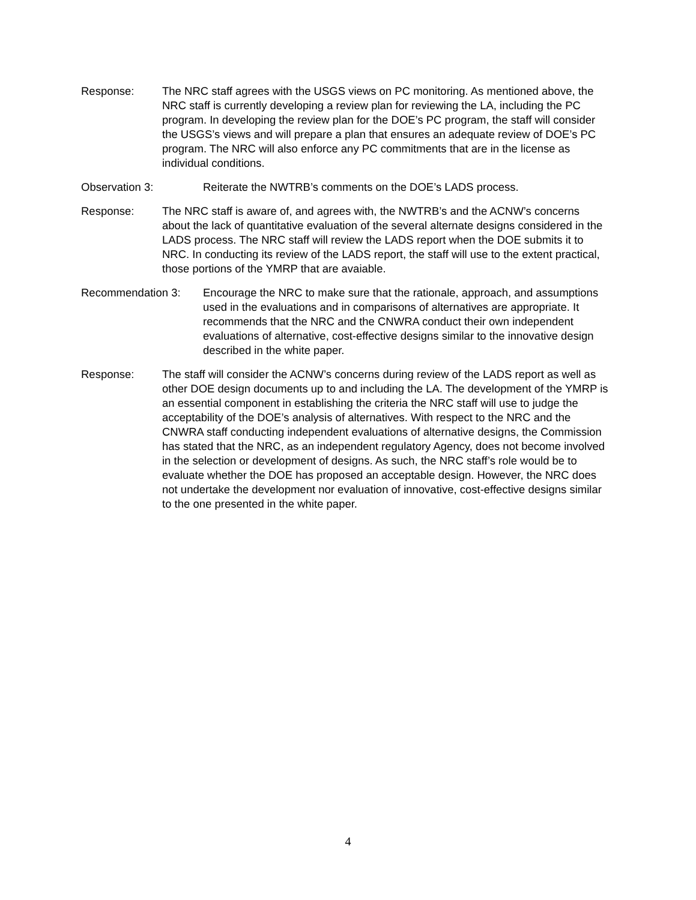Response: The NRC staff agrees with the USGS views on PC monitoring. As mentioned above, the NRC staff is currently developing a review plan for reviewing the LA, including the PC program. In developing the review plan for the DOE’s PC program, the staff will consider the USGS’s views and will prepare a plan that ensures an adequate review of DOE’s PC program. The NRC will also enforce any PC commitments that are in the license as individual conditions.
Observation 3: Reiterate the NWTRB’s comments on the DOE’s LADS process.
Response: The NRC staff is aware of, and agrees with, the NWTRB’s and the ACNW’s concerns about the lack of quantitative evaluation of the several alternate designs considered in the LADS process. The NRC staff will review the LADS report when the DOE submits it to NRC. In conducting its review of the LADS report, the staff will use to the extent practical, those portions of the YMRP that are avaiable.
Recommendation 3: Encourage the NRC to make sure that the rationale, approach, and assumptions used in the evaluations and in comparisons of alternatives are appropriate. It recommends that the NRC and the CNWRA conduct their own independent evaluations of alternative, cost-effective designs similar to the innovative design described in the white paper.
Response: The staff will consider the ACNW’s concerns during review of the LADS report as well as other DOE design documents up to and including the LA. The development of the YMRP is an essential component in establishing the criteria the NRC staff will use to judge the acceptability of the DOE’s analysis of alternatives. With respect to the NRC and the CNWRA staff conducting independent evaluations of alternative designs, the Commission has stated that the NRC, as an independent regulatory Agency, does not become involved in the selection or development of designs. As such, the NRC staff’s role would be to evaluate whether the DOE has proposed an acceptable design. However, the NRC does not undertake the development nor evaluation of innovative, cost-effective designs similar to the one presented in the white paper.
4